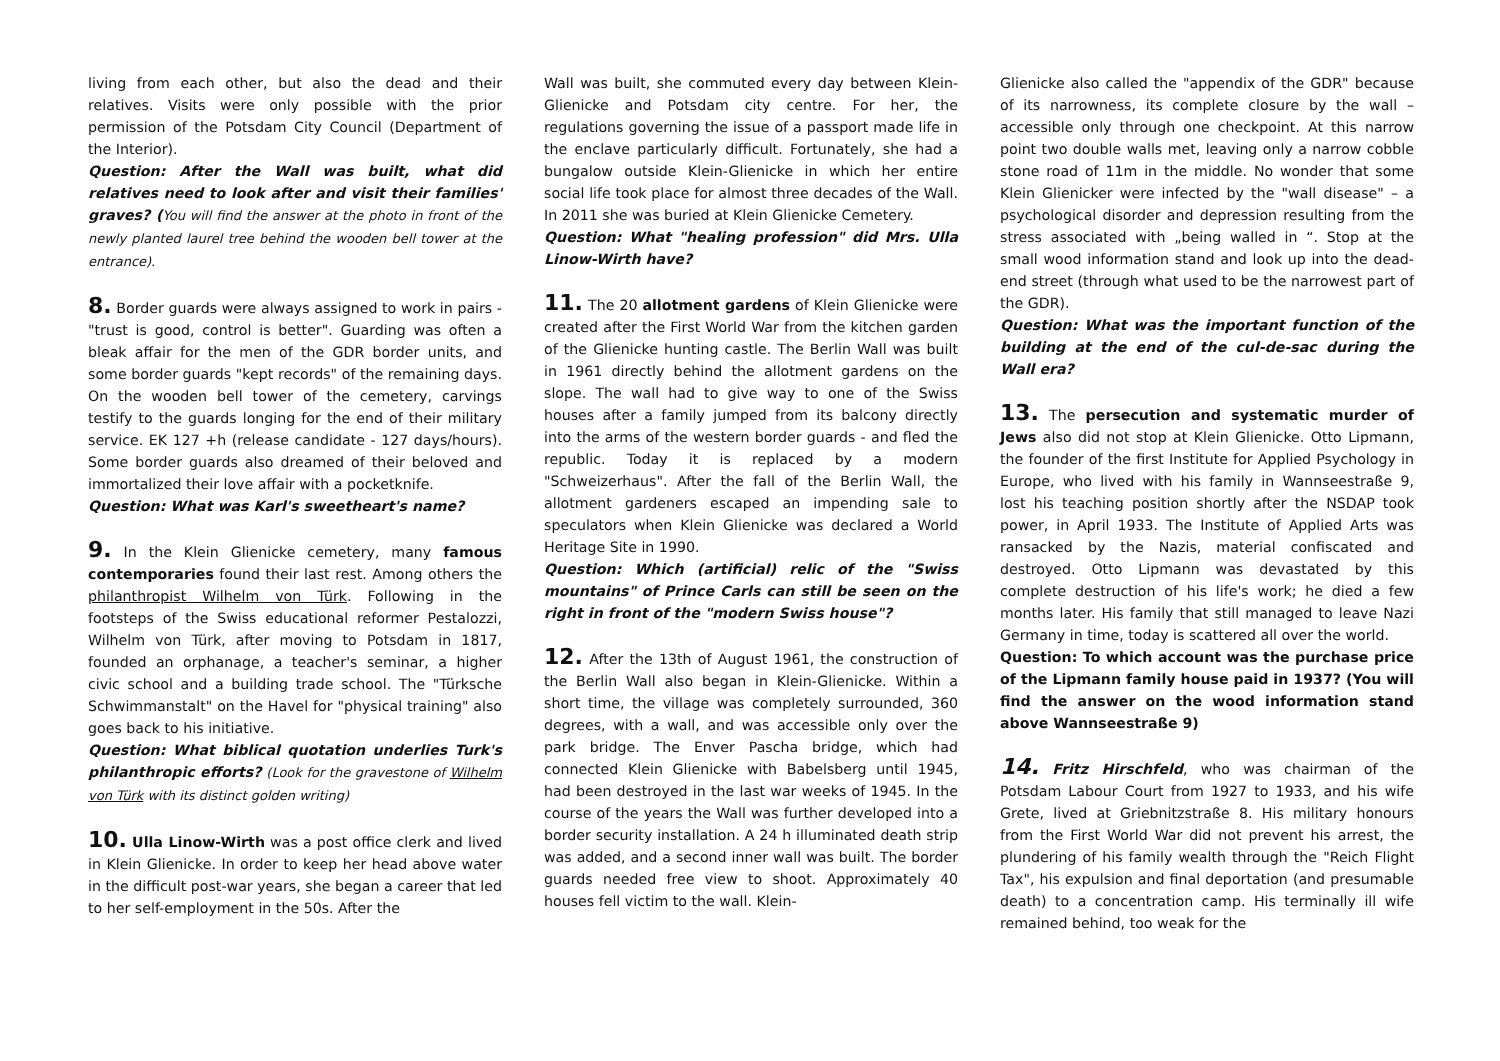living from each other, but also the dead and their relatives. Visits were only possible with the prior permission of the Potsdam City Council (Department of the Interior).
Question: After the Wall was built, what did relatives need to look after and visit their families' graves? (You will find the answer at the photo in front of the newly planted laurel tree behind the wooden bell tower at the entrance).
8. Border guards were always assigned to work in pairs - "trust is good, control is better". Guarding was often a bleak affair for the men of the GDR border units, and some border guards "kept records" of the remaining days. On the wooden bell tower of the cemetery, carvings testify to the guards longing for the end of their military service. EK 127 +h (release candidate - 127 days/hours). Some border guards also dreamed of their beloved and immortalized their love affair with a pocketknife.
Question: What was Karl's sweetheart's name?
9. In the Klein Glienicke cemetery, many famous contemporaries found their last rest. Among others the philanthropist Wilhelm von Türk. Following in the footsteps of the Swiss educational reformer Pestalozzi, Wilhelm von Türk, after moving to Potsdam in 1817, founded an orphanage, a teacher's seminar, a higher civic school and a building trade school. The "Türksche Schwimmanstalt" on the Havel for "physical training" also goes back to his initiative.
Question: What biblical quotation underlies Turk's philanthropic efforts? (Look for the gravestone of Wilhelm von Türk with its distinct golden writing)
10. Ulla Linow-Wirth was a post office clerk and lived in Klein Glienicke. In order to keep her head above water in the difficult post-war years, she began a career that led to her self-employment in the 50s. After the
Wall was built, she commuted every day between Klein-Glienicke and Potsdam city centre. For her, the regulations governing the issue of a passport made life in the enclave particularly difficult. Fortunately, she had a bungalow outside Klein-Glienicke in which her entire social life took place for almost three decades of the Wall. In 2011 she was buried at Klein Glienicke Cemetery.
Question: What "healing profession" did Mrs. Ulla Linow-Wirth have?
11. The 20 allotment gardens of Klein Glienicke were created after the First World War from the kitchen garden of the Glienicke hunting castle. The Berlin Wall was built in 1961 directly behind the allotment gardens on the slope. The wall had to give way to one of the Swiss houses after a family jumped from its balcony directly into the arms of the western border guards - and fled the republic. Today it is replaced by a modern "Schweizerhaus". After the fall of the Berlin Wall, the allotment gardeners escaped an impending sale to speculators when Klein Glienicke was declared a World Heritage Site in 1990.
Question: Which (artificial) relic of the "Swiss mountains" of Prince Carls can still be seen on the right in front of the "modern Swiss house"?
12. After the 13th of August 1961, the construction of the Berlin Wall also began in Klein-Glienicke. Within a short time, the village was completely surrounded, 360 degrees, with a wall, and was accessible only over the park bridge. The Enver Pascha bridge, which had connected Klein Glienicke with Babelsberg until 1945, had been destroyed in the last war weeks of 1945. In the course of the years the Wall was further developed into a border security installation. A 24 h illuminated death strip was added, and a second inner wall was built. The border guards needed free view to shoot. Approximately 40 houses fell victim to the wall. Klein-
Glienicke also called the "appendix of the GDR" because of its narrowness, its complete closure by the wall – accessible only through one checkpoint. At this narrow point two double walls met, leaving only a narrow cobble stone road of 11m in the middle. No wonder that some Klein Glienicker were infected by the "wall disease" – a psychological disorder and depression resulting from the stress associated with „being walled in “. Stop at the small wood information stand and look up into the dead-end street (through what used to be the narrowest part of the GDR).
Question: What was the important function of the building at the end of the cul-de-sac during the Wall era?
13. The persecution and systematic murder of Jews also did not stop at Klein Glienicke. Otto Lipmann, the founder of the first Institute for Applied Psychology in Europe, who lived with his family in Wannseestraße 9, lost his teaching position shortly after the NSDAP took power, in April 1933. The Institute of Applied Arts was ransacked by the Nazis, material confiscated and destroyed. Otto Lipmann was devastated by this complete destruction of his life's work; he died a few months later. His family that still managed to leave Nazi Germany in time, today is scattered all over the world.
Question: To which account was the purchase price of the Lipmann family house paid in 1937? (You will find the answer on the wood information stand above Wannseestraße 9)
14. Fritz Hirschfeld, who was chairman of the Potsdam Labour Court from 1927 to 1933, and his wife Grete, lived at Griebnitzstraße 8. His military honours from the First World War did not prevent his arrest, the plundering of his family wealth through the "Reich Flight Tax", his expulsion and final deportation (and presumable death) to a concentration camp. His terminally ill wife remained behind, too weak for the